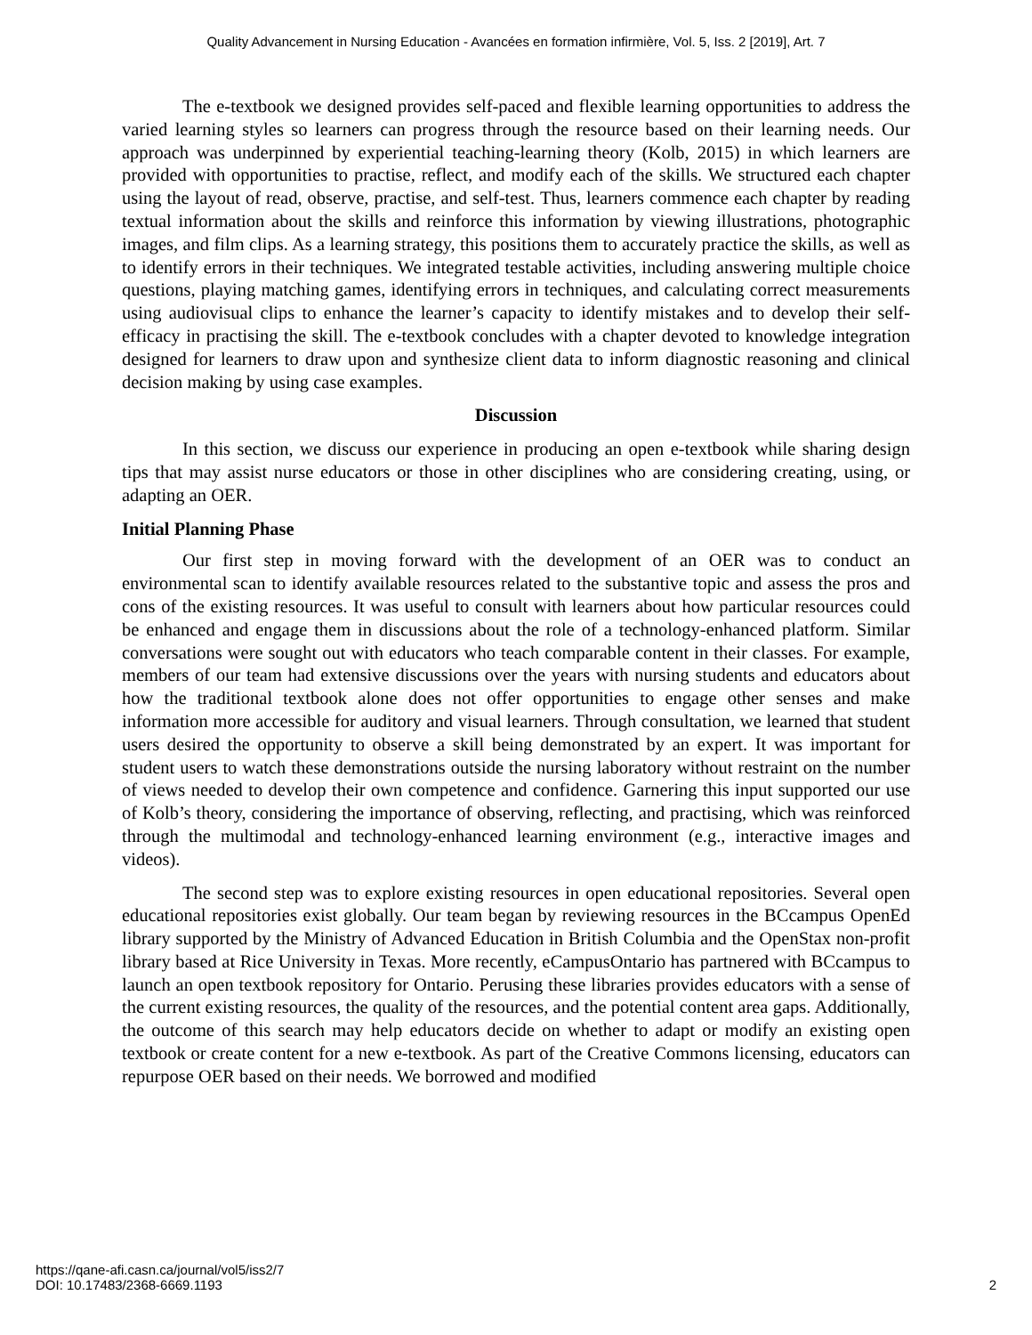Quality Advancement in Nursing Education - Avancées en formation infirmière, Vol. 5, Iss. 2 [2019], Art. 7
The e-textbook we designed provides self-paced and flexible learning opportunities to address the varied learning styles so learners can progress through the resource based on their learning needs. Our approach was underpinned by experiential teaching-learning theory (Kolb, 2015) in which learners are provided with opportunities to practise, reflect, and modify each of the skills. We structured each chapter using the layout of read, observe, practise, and self-test. Thus, learners commence each chapter by reading textual information about the skills and reinforce this information by viewing illustrations, photographic images, and film clips. As a learning strategy, this positions them to accurately practice the skills, as well as to identify errors in their techniques. We integrated testable activities, including answering multiple choice questions, playing matching games, identifying errors in techniques, and calculating correct measurements using audiovisual clips to enhance the learner’s capacity to identify mistakes and to develop their self-efficacy in practising the skill. The e-textbook concludes with a chapter devoted to knowledge integration designed for learners to draw upon and synthesize client data to inform diagnostic reasoning and clinical decision making by using case examples.
Discussion
In this section, we discuss our experience in producing an open e-textbook while sharing design tips that may assist nurse educators or those in other disciplines who are considering creating, using, or adapting an OER.
Initial Planning Phase
Our first step in moving forward with the development of an OER was to conduct an environmental scan to identify available resources related to the substantive topic and assess the pros and cons of the existing resources. It was useful to consult with learners about how particular resources could be enhanced and engage them in discussions about the role of a technology-enhanced platform. Similar conversations were sought out with educators who teach comparable content in their classes. For example, members of our team had extensive discussions over the years with nursing students and educators about how the traditional textbook alone does not offer opportunities to engage other senses and make information more accessible for auditory and visual learners. Through consultation, we learned that student users desired the opportunity to observe a skill being demonstrated by an expert. It was important for student users to watch these demonstrations outside the nursing laboratory without restraint on the number of views needed to develop their own competence and confidence. Garnering this input supported our use of Kolb’s theory, considering the importance of observing, reflecting, and practising, which was reinforced through the multimodal and technology-enhanced learning environment (e.g., interactive images and videos).
The second step was to explore existing resources in open educational repositories. Several open educational repositories exist globally. Our team began by reviewing resources in the BCcampus OpenEd library supported by the Ministry of Advanced Education in British Columbia and the OpenStax non-profit library based at Rice University in Texas. More recently, eCampusOntario has partnered with BCcampus to launch an open textbook repository for Ontario. Perusing these libraries provides educators with a sense of the current existing resources, the quality of the resources, and the potential content area gaps. Additionally, the outcome of this search may help educators decide on whether to adapt or modify an existing open textbook or create content for a new e-textbook. As part of the Creative Commons licensing, educators can repurpose OER based on their needs. We borrowed and modified
https://qane-afi.casn.ca/journal/vol5/iss2/7
DOI: 10.17483/2368-6669.1193
2